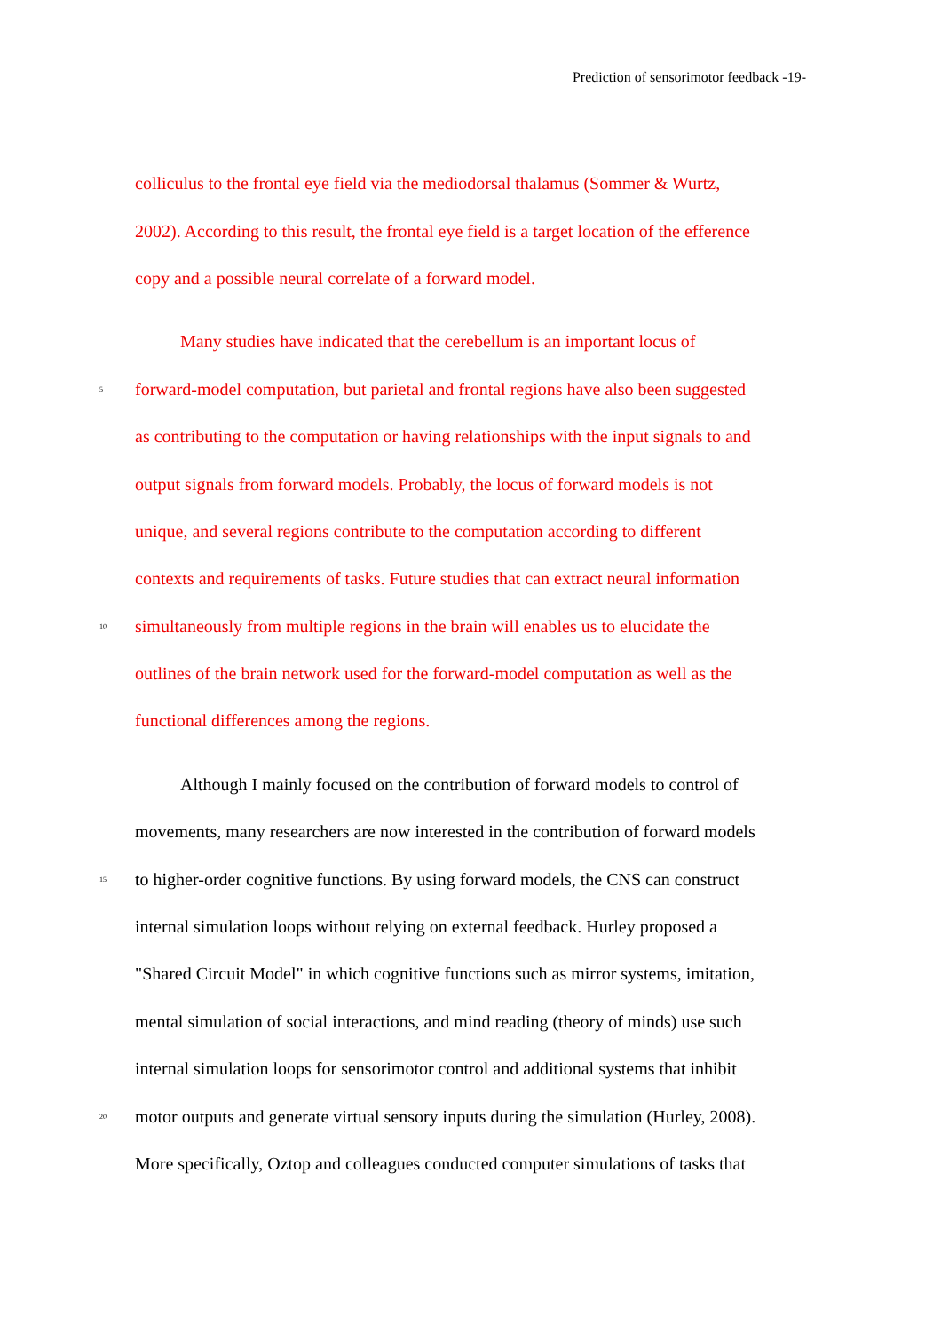Prediction of sensorimotor feedback -19-
colliculus to the frontal eye field via the mediodorsal thalamus (Sommer & Wurtz,
2002). According to this result, the frontal eye field is a target location of the efference
copy and a possible neural correlate of a forward model.
Many studies have indicated that the cerebellum is an important locus of
5 forward-model computation, but parietal and frontal regions have also been suggested
as contributing to the computation or having relationships with the input signals to and
output signals from forward models. Probably, the locus of forward models is not
unique, and several regions contribute to the computation according to different
contexts and requirements of tasks. Future studies that can extract neural information
10 simultaneously from multiple regions in the brain will enables us to elucidate the
outlines of the brain network used for the forward-model computation as well as the
functional differences among the regions.
Although I mainly focused on the contribution of forward models to control of
movements, many researchers are now interested in the contribution of forward models
15 to higher-order cognitive functions. By using forward models, the CNS can construct
internal simulation loops without relying on external feedback. Hurley proposed a
"Shared Circuit Model" in which cognitive functions such as mirror systems, imitation,
mental simulation of social interactions, and mind reading (theory of minds) use such
internal simulation loops for sensorimotor control and additional systems that inhibit
20 motor outputs and generate virtual sensory inputs during the simulation (Hurley, 2008).
More specifically, Oztop and colleagues conducted computer simulations of tasks that